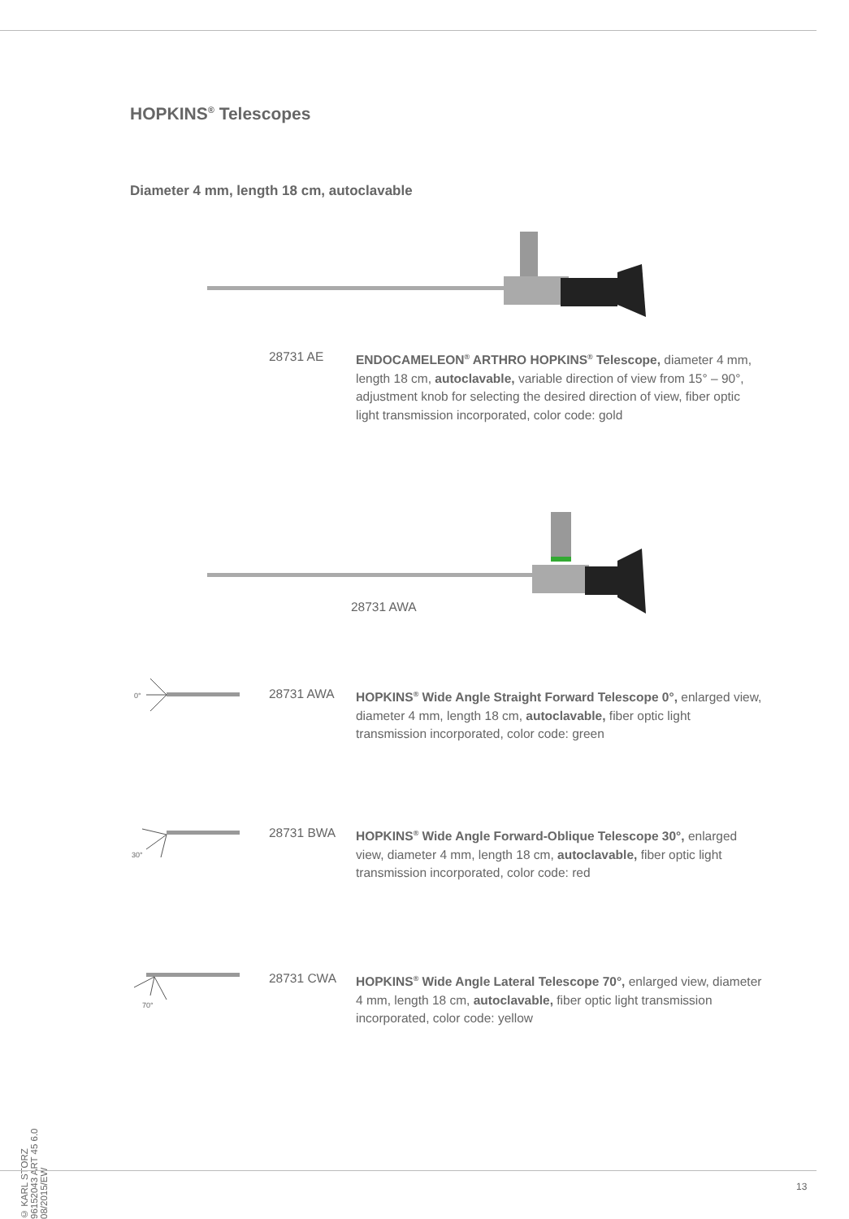HOPKINS<sup>®</sup> Telescopes
Diameter 4 mm, length 18 cm, autoclavable
28731 AE ENDOCAMELEON<sup>®</sup> ARTHRO HOPKINS<sup>®</sup> Telescope, diameter 4 mm, length 18 cm, autoclavable, variable direction of view from 15° – 90°, adjustment knob for selecting the desired direction of view, fiber optic light transmission incorporated, color code: gold
28731 AWA
28731 AWA HOPKINS<sup>®</sup> Wide Angle Straight Forward Telescope 0°, enlarged view, diameter 4 mm, length 18 cm, autoclavable, fiber optic light transmission incorporated, color code: green
28731 BWA HOPKINS<sup>®</sup> Wide Angle Forward-Oblique Telescope 30°, enlarged view, diameter 4 mm, length 18 cm, autoclavable, fiber optic light transmission incorporated, color code: red
28731 CWA HOPKINS<sup>®</sup> Wide Angle Lateral Telescope 70°, enlarged view, diameter 4 mm, length 18 cm, autoclavable, fiber optic light transmission incorporated, color code: yellow
0°
30°
70°
© KARL STORZ 96152043 ART 45 6.0 08/2015/EW
13